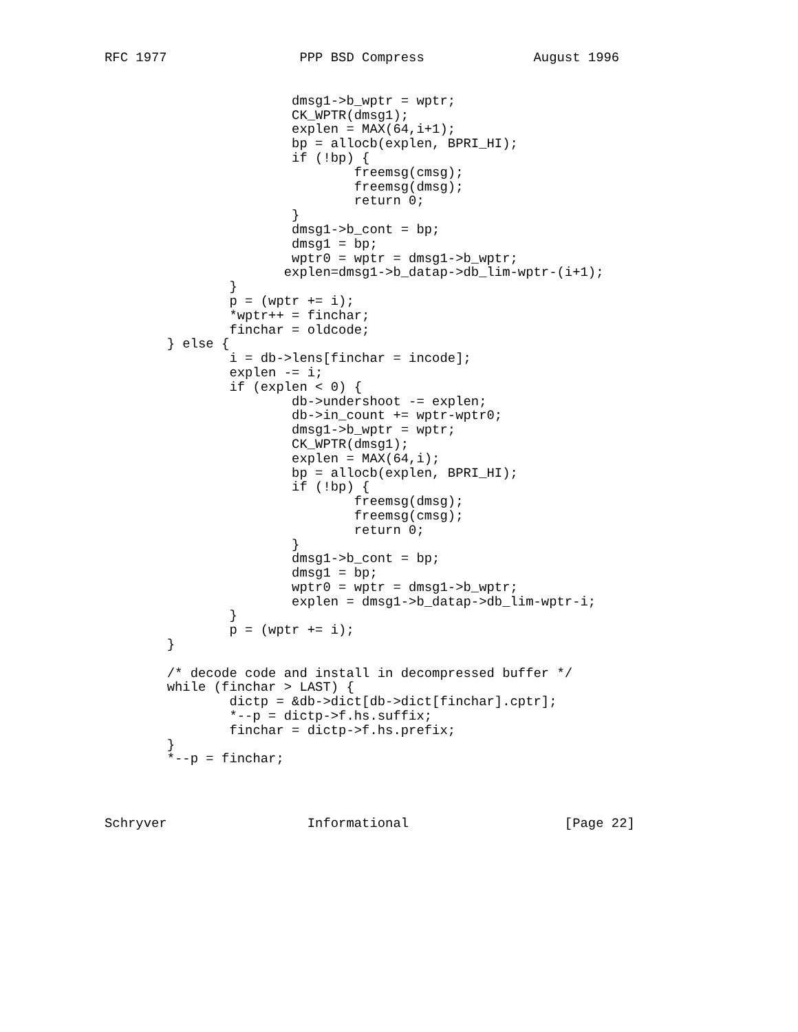RFC 1977                 PPP BSD Compress              August 1996
                        dmsg1->b_wptr = wptr;
                        CK_WPTR(dmsg1);
                        explen = MAX(64,i+1);
                        bp = allocb(explen, BPRI_HI);
                        if (!bp) {
                                freemsg(cmsg);
                                freemsg(dmsg);
                                return 0;
                        }
                        dmsg1->b_cont = bp;
                        dmsg1 = bp;
                        wptr0 = wptr = dmsg1->b_wptr;
                       explen=dmsg1->b_datap->db_lim-wptr-(i+1);
                }
                p = (wptr += i);
                *wptr++ = finchar;
                finchar = oldcode;
        } else {
                i = db->lens[finchar = incode];
                explen -= i;
                if (explen < 0) {
                        db->undershoot -= explen;
                        db->in_count += wptr-wptr0;
                        dmsg1->b_wptr = wptr;
                        CK_WPTR(dmsg1);
                        explen = MAX(64,i);
                        bp = allocb(explen, BPRI_HI);
                        if (!bp) {
                                freemsg(dmsg);
                                freemsg(cmsg);
                                return 0;
                        }
                        dmsg1->b_cont = bp;
                        dmsg1 = bp;
                        wptr0 = wptr = dmsg1->b_wptr;
                        explen = dmsg1->b_datap->db_lim-wptr-i;
                }
                p = (wptr += i);
        }

        /* decode code and install in decompressed buffer */
        while (finchar > LAST) {
                dictp = &db->dict[db->dict[finchar].cptr];
                *--p = dictp->f.hs.suffix;
                finchar = dictp->f.hs.prefix;
        }
        *--p = finchar;
Schryver                  Informational                    [Page 22]